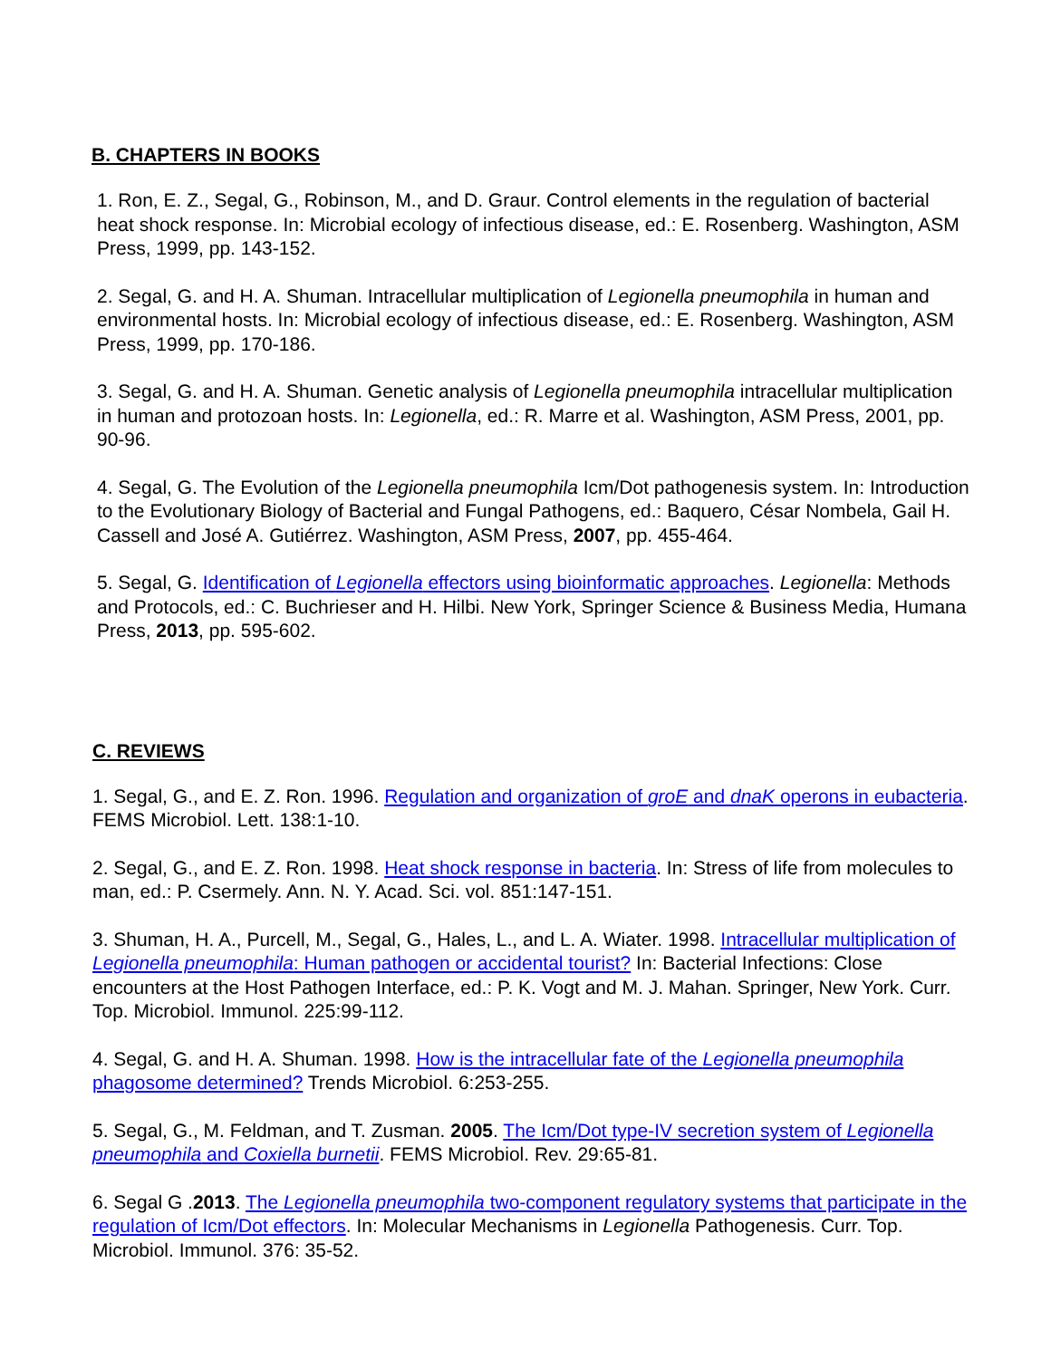B. CHAPTERS IN BOOKS
1. Ron, E. Z., Segal, G., Robinson, M., and D. Graur. Control elements in the regulation of bacterial heat shock response. In: Microbial ecology of infectious disease, ed.: E. Rosenberg. Washington, ASM Press, 1999, pp. 143-152.
2. Segal, G. and H. A. Shuman. Intracellular multiplication of Legionella pneumophila in human and environmental hosts. In: Microbial ecology of infectious disease, ed.: E. Rosenberg. Washington, ASM Press, 1999, pp. 170-186.
3. Segal, G. and H. A. Shuman. Genetic analysis of Legionella pneumophila intracellular multiplication in human and protozoan hosts. In: Legionella, ed.: R. Marre et al. Washington, ASM Press, 2001, pp. 90-96.
4. Segal, G. The Evolution of the Legionella pneumophila Icm/Dot pathogenesis system. In: Introduction to the Evolutionary Biology of Bacterial and Fungal Pathogens, ed.: Baquero, César Nombela, Gail H. Cassell and José A. Gutiérrez. Washington, ASM Press, 2007, pp. 455-464.
5. Segal, G. Identification of Legionella effectors using bioinformatic approaches. Legionella: Methods and Protocols, ed.: C. Buchrieser and H. Hilbi. New York, Springer Science & Business Media, Humana Press, 2013, pp. 595-602.
C. REVIEWS
1. Segal, G., and E. Z. Ron. 1996. Regulation and organization of groE and dnaK operons in eubacteria. FEMS Microbiol. Lett. 138:1-10.
2. Segal, G., and E. Z. Ron. 1998. Heat shock response in bacteria. In: Stress of life from molecules to man, ed.: P. Csermely. Ann. N. Y. Acad. Sci. vol. 851:147-151.
3. Shuman, H. A., Purcell, M., Segal, G., Hales, L., and L. A. Wiater. 1998. Intracellular multiplication of Legionella pneumophila: Human pathogen or accidental tourist? In: Bacterial Infections: Close encounters at the Host Pathogen Interface, ed.: P. K. Vogt and M. J. Mahan. Springer, New York. Curr. Top. Microbiol. Immunol. 225:99-112.
4. Segal, G. and H. A. Shuman. 1998. How is the intracellular fate of the Legionella pneumophila phagosome determined? Trends Microbiol. 6:253-255.
5. Segal, G., M. Feldman, and T. Zusman. 2005. The Icm/Dot type-IV secretion system of Legionella pneumophila and Coxiella burnetii. FEMS Microbiol. Rev. 29:65-81.
6. Segal G .2013. The Legionella pneumophila two-component regulatory systems that participate in the regulation of Icm/Dot effectors. In: Molecular Mechanisms in Legionella Pathogenesis. Curr. Top. Microbiol. Immunol. 376: 35-52.